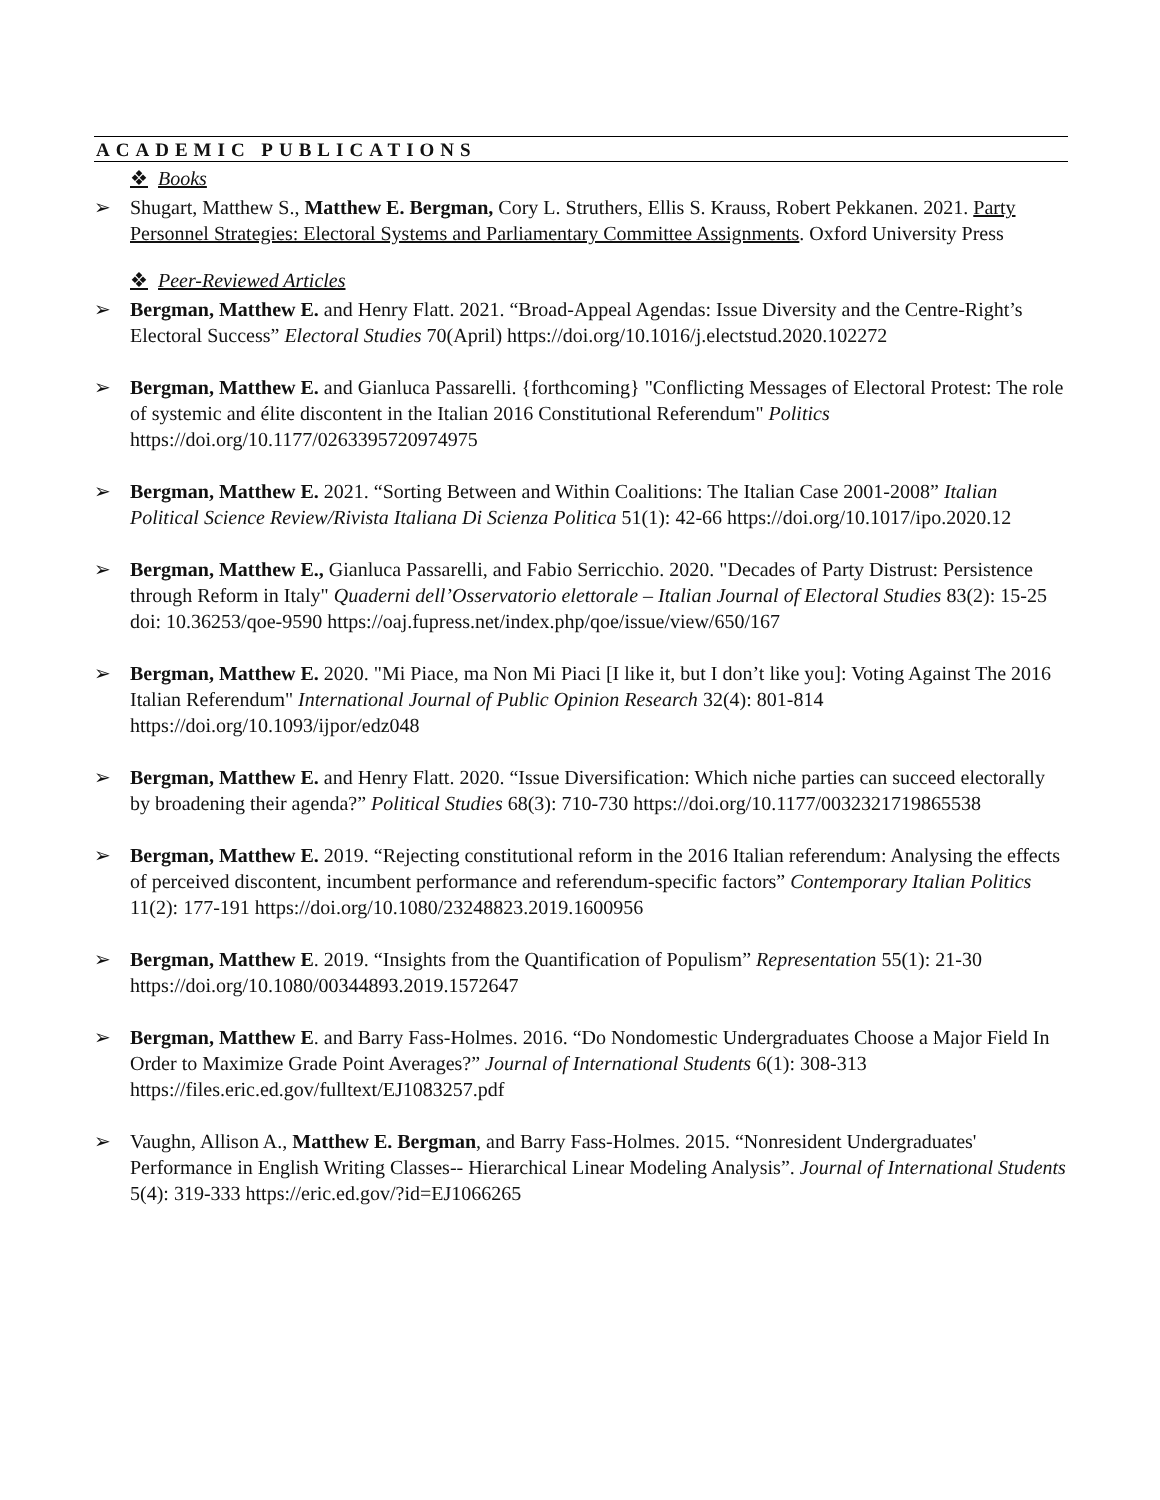ACADEMIC PUBLICATIONS
❖ Books
➢ Shugart, Matthew S., Matthew E. Bergman, Cory L. Struthers, Ellis S. Krauss, Robert Pekkanen. 2021. Party Personnel Strategies: Electoral Systems and Parliamentary Committee Assignments. Oxford University Press
❖ Peer-Reviewed Articles
➢ Bergman, Matthew E. and Henry Flatt. 2021. “Broad-Appeal Agendas: Issue Diversity and the Centre-Right’s Electoral Success” Electoral Studies 70(April) https://doi.org/10.1016/j.electstud.2020.102272
➢ Bergman, Matthew E. and Gianluca Passarelli. {forthcoming} "Conflicting Messages of Electoral Protest: The role of systemic and élite discontent in the Italian 2016 Constitutional Referendum" Politics https://doi.org/10.1177/0263395720974975
➢ Bergman, Matthew E. 2021. “Sorting Between and Within Coalitions: The Italian Case 2001-2008” Italian Political Science Review/Rivista Italiana Di Scienza Politica 51(1): 42-66 https://doi.org/10.1017/ipo.2020.12
➢ Bergman, Matthew E., Gianluca Passarelli, and Fabio Serricchio. 2020. "Decades of Party Distrust: Persistence through Reform in Italy" Quaderni dell’Osservatorio elettorale – Italian Journal of Electoral Studies 83(2): 15-25 doi: 10.36253/qoe-9590 https://oaj.fupress.net/index.php/qoe/issue/view/650/167
➢ Bergman, Matthew E. 2020. "Mi Piace, ma Non Mi Piaci [I like it, but I don’t like you]: Voting Against The 2016 Italian Referendum" International Journal of Public Opinion Research 32(4): 801-814 https://doi.org/10.1093/ijpor/edz048
➢ Bergman, Matthew E. and Henry Flatt. 2020. “Issue Diversification: Which niche parties can succeed electorally by broadening their agenda?” Political Studies 68(3): 710-730 https://doi.org/10.1177/0032321719865538
➢ Bergman, Matthew E. 2019. “Rejecting constitutional reform in the 2016 Italian referendum: Analysing the effects of perceived discontent, incumbent performance and referendum-specific factors” Contemporary Italian Politics 11(2): 177-191 https://doi.org/10.1080/23248823.2019.1600956
➢ Bergman, Matthew E. 2019. “Insights from the Quantification of Populism” Representation 55(1): 21-30 https://doi.org/10.1080/00344893.2019.1572647
➢ Bergman, Matthew E. and Barry Fass-Holmes. 2016. “Do Nondomestic Undergraduates Choose a Major Field In Order to Maximize Grade Point Averages?” Journal of International Students 6(1): 308-313 https://files.eric.ed.gov/fulltext/EJ1083257.pdf
➢ Vaughn, Allison A., Matthew E. Bergman, and Barry Fass-Holmes. 2015. “Nonresident Undergraduates' Performance in English Writing Classes-- Hierarchical Linear Modeling Analysis”. Journal of International Students 5(4): 319-333 https://eric.ed.gov/?id=EJ1066265